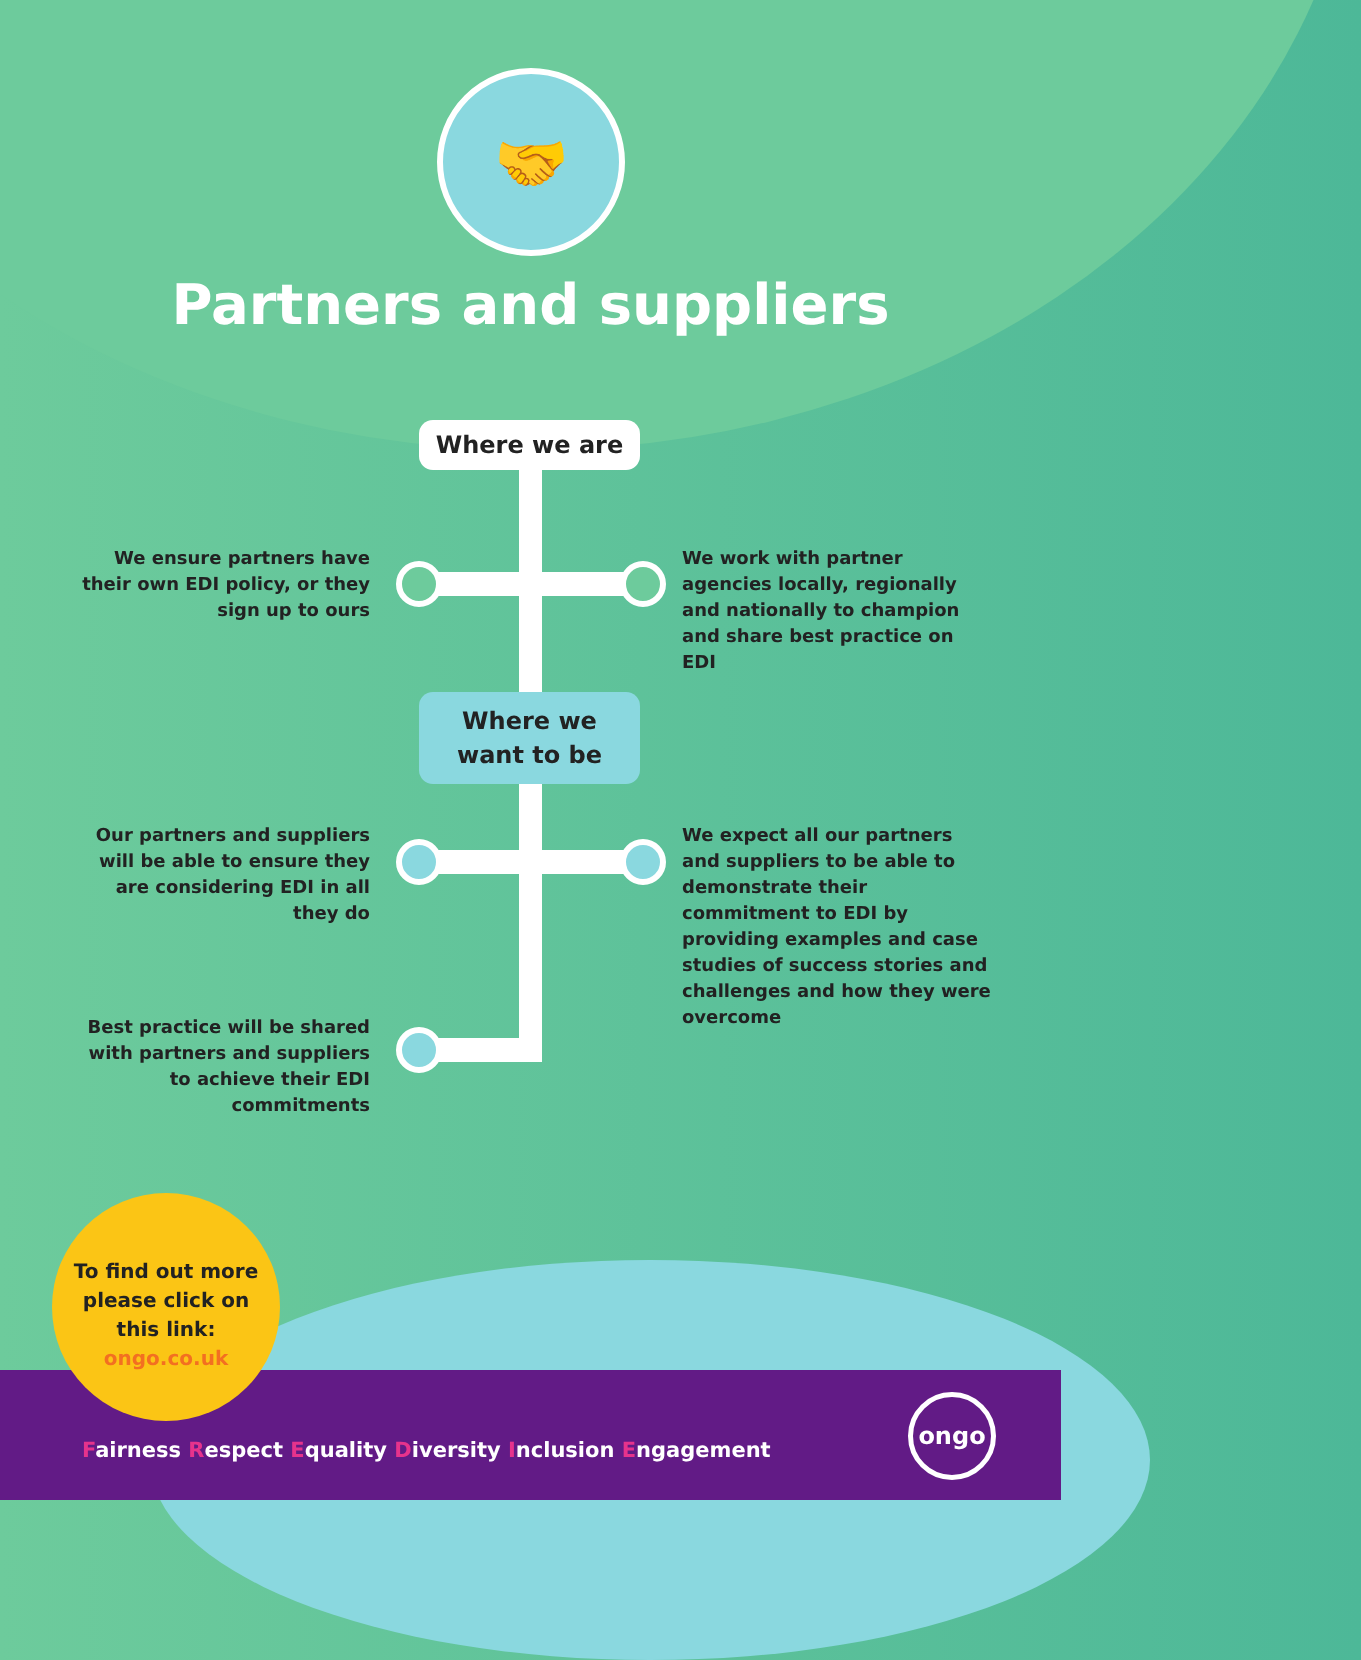🤝
Partners and suppliers
Where we are
Where we
want to be
We ensure partners have their own EDI policy, or they sign up to ours
We work with partner agencies locally, regionally and nationally to champion and share best practice on EDI
Our partners and suppliers will be able to ensure they are considering EDI in all they do
We expect all our partners and suppliers to be able to demonstrate their commitment to EDI by providing examples and case studies of success stories and challenges and how they were overcome
Best practice will be shared with partners and suppliers to achieve their EDI commitments
To find out more
please click on
this link:
ongo.co.uk
Fairness Respect Equality Diversity Inclusion Engagement
ongo